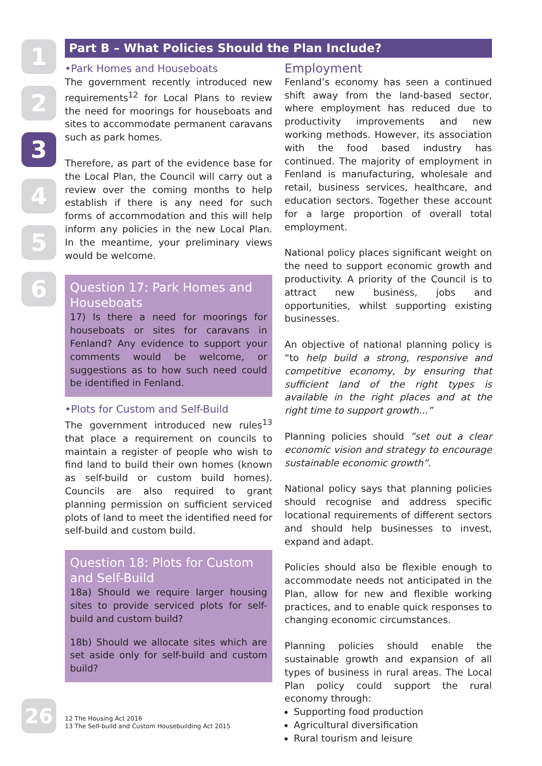1
2
3
4
5
6
Part B – What Policies Should the Plan Include?
•Park Homes and Houseboats
The government recently introduced new requirements<sup>12</sup> for Local Plans to review the need for moorings for houseboats and sites to accommodate permanent caravans such as park homes.
Therefore, as part of the evidence base for the Local Plan, the Council will carry out a review over the coming months to help establish if there is any need for such forms of accommodation and this will help inform any policies in the new Local Plan. In the meantime, your preliminary views would be welcome.
Question 17: Park Homes and Houseboats
17) Is there a need for moorings for houseboats or sites for caravans in Fenland? Any evidence to support your comments would be welcome, or suggestions as to how such need could be identified in Fenland.
•Plots for Custom and Self-Build
The government introduced new rules<sup>13</sup> that place a requirement on councils to maintain a register of people who wish to find land to build their own homes (known as self-build or custom build homes). Councils are also required to grant planning permission on sufficient serviced plots of land to meet the identified need for self-build and custom build.
Question 18: Plots for Custom and Self-Build
18a) Should we require larger housing sites to provide serviced plots for self-build and custom build?
18b) Should we allocate sites which are set aside only for self-build and custom build?
Employment
Fenland’s economy has seen a continued shift away from the land-based sector, where employment has reduced due to productivity improvements and new working methods. However, its association with the food based industry has continued. The majority of employment in Fenland is manufacturing, wholesale and retail, business services, healthcare, and education sectors. Together these account for a large proportion of overall total employment.
National policy places significant weight on the need to support economic growth and productivity. A priority of the Council is to attract new business, jobs and opportunities, whilst supporting existing businesses.
An objective of national planning policy is “to help build a strong, responsive and competitive economy, by ensuring that sufficient land of the right types is available in the right places and at the right time to support growth...”
Planning policies should ”set out a clear economic vision and strategy to encourage sustainable economic growth”.
National policy says that planning policies should recognise and address specific locational requirements of different sectors and should help businesses to invest, expand and adapt.
Policies should also be flexible enough to accommodate needs not anticipated in the Plan, allow for new and flexible working practices, and to enable quick responses to changing economic circumstances.
Planning policies should enable the sustainable growth and expansion of all types of business in rural areas. The Local Plan policy could support the rural economy through:
Supporting food production
Agricultural diversification
Rural tourism and leisure
26
12 The Housing Act 2016
13 The Self-build and Custom Housebuilding Act 2015